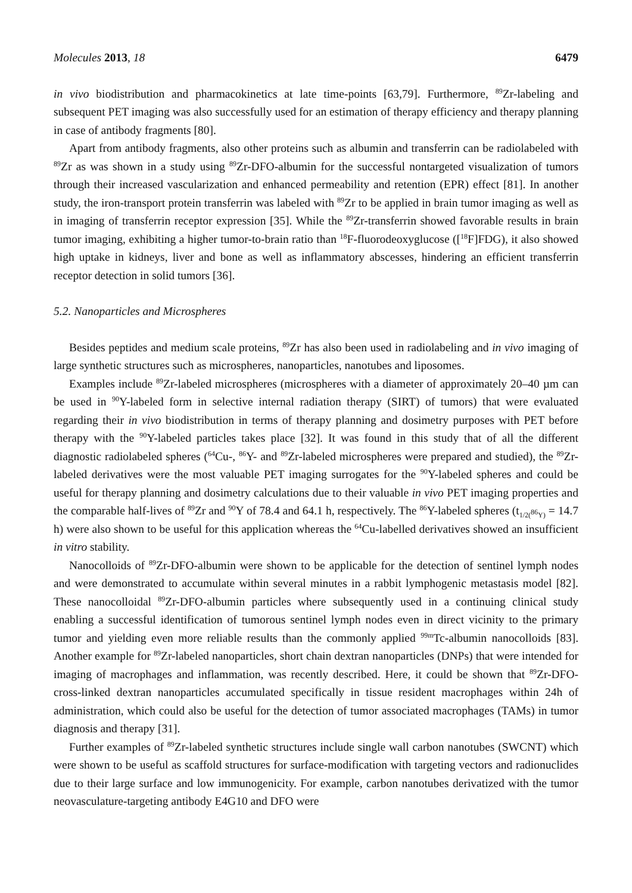Molecules 2013, 18 6479
in vivo biodistribution and pharmacokinetics at late time-points [63,79]. Furthermore, <sup>89</sup>Zr-labeling and subsequent PET imaging was also successfully used for an estimation of therapy efficiency and therapy planning in case of antibody fragments [80].
Apart from antibody fragments, also other proteins such as albumin and transferrin can be radiolabeled with <sup>89</sup>Zr as was shown in a study using <sup>89</sup>Zr-DFO-albumin for the successful nontargeted visualization of tumors through their increased vascularization and enhanced permeability and retention (EPR) effect [81]. In another study, the iron-transport protein transferrin was labeled with <sup>89</sup>Zr to be applied in brain tumor imaging as well as in imaging of transferrin receptor expression [35]. While the <sup>89</sup>Zr-transferrin showed favorable results in brain tumor imaging, exhibiting a higher tumor-to-brain ratio than <sup>18</sup>F-fluorodeoxyglucose ([<sup>18</sup>F]FDG), it also showed high uptake in kidneys, liver and bone as well as inflammatory abscesses, hindering an efficient transferrin receptor detection in solid tumors [36].
5.2. Nanoparticles and Microspheres
Besides peptides and medium scale proteins, <sup>89</sup>Zr has also been used in radiolabeling and in vivo imaging of large synthetic structures such as microspheres, nanoparticles, nanotubes and liposomes.
Examples include <sup>89</sup>Zr-labeled microspheres (microspheres with a diameter of approximately 20–40 µm can be used in <sup>90</sup>Y-labeled form in selective internal radiation therapy (SIRT) of tumors) that were evaluated regarding their in vivo biodistribution in terms of therapy planning and dosimetry purposes with PET before therapy with the <sup>90</sup>Y-labeled particles takes place [32]. It was found in this study that of all the different diagnostic radiolabeled spheres (<sup>64</sup>Cu-, <sup>86</sup>Y- and <sup>89</sup>Zr-labeled microspheres were prepared and studied), the <sup>89</sup>Zr-labeled derivatives were the most valuable PET imaging surrogates for the <sup>90</sup>Y-labeled spheres and could be useful for therapy planning and dosimetry calculations due to their valuable in vivo PET imaging properties and the comparable half-lives of <sup>89</sup>Zr and <sup>90</sup>Y of 78.4 and 64.1 h, respectively. The <sup>86</sup>Y-labeled spheres (t<sub>1/2(<sup>86</sup>Y)</sub> = 14.7 h) were also shown to be useful for this application whereas the <sup>64</sup>Cu-labelled derivatives showed an insufficient in vitro stability.
Nanocolloids of <sup>89</sup>Zr-DFO-albumin were shown to be applicable for the detection of sentinel lymph nodes and were demonstrated to accumulate within several minutes in a rabbit lymphogenic metastasis model [82]. These nanocolloidal <sup>89</sup>Zr-DFO-albumin particles where subsequently used in a continuing clinical study enabling a successful identification of tumorous sentinel lymph nodes even in direct vicinity to the primary tumor and yielding even more reliable results than the commonly applied <sup>99m</sup>Tc-albumin nanocolloids [83]. Another example for <sup>89</sup>Zr-labeled nanoparticles, short chain dextran nanoparticles (DNPs) that were intended for imaging of macrophages and inflammation, was recently described. Here, it could be shown that <sup>89</sup>Zr-DFO-cross-linked dextran nanoparticles accumulated specifically in tissue resident macrophages within 24h of administration, which could also be useful for the detection of tumor associated macrophages (TAMs) in tumor diagnosis and therapy [31].
Further examples of <sup>89</sup>Zr-labeled synthetic structures include single wall carbon nanotubes (SWCNT) which were shown to be useful as scaffold structures for surface-modification with targeting vectors and radionuclides due to their large surface and low immunogenicity. For example, carbon nanotubes derivatized with the tumor neovasculature-targeting antibody E4G10 and DFO were